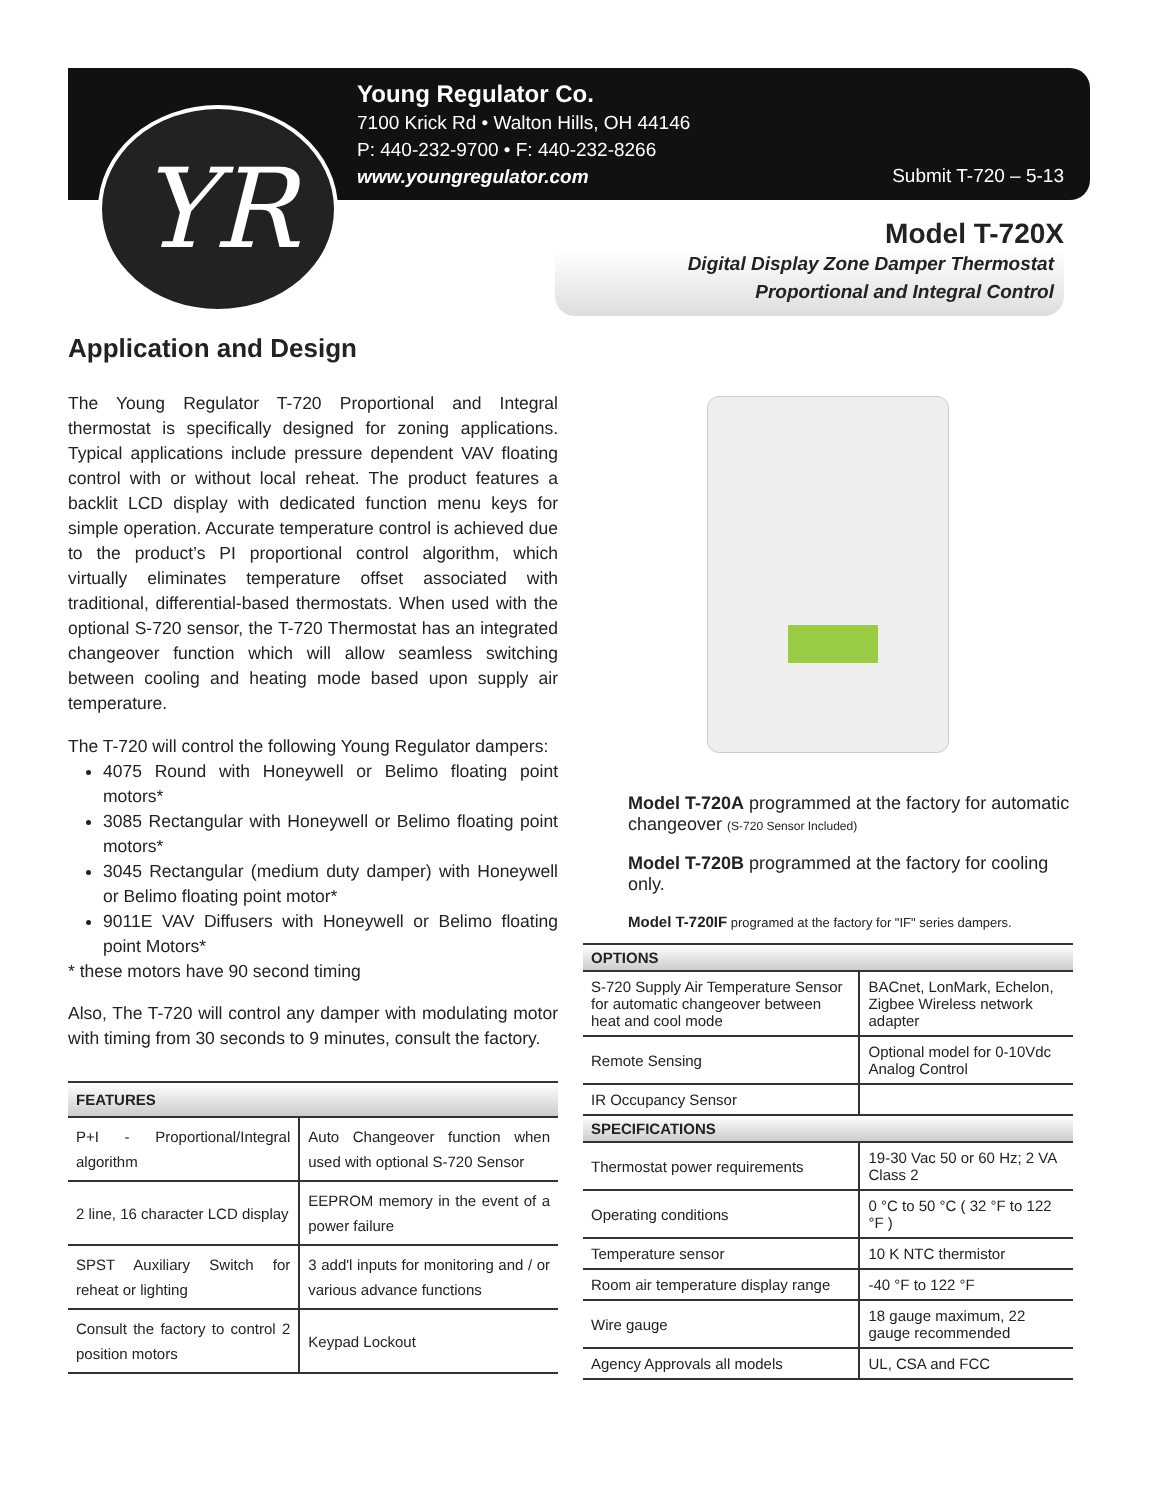YR
Young Regulator Co.
7100 Krick Rd • Walton Hills, OH 44146
P: 440-232-9700 • F: 440-232-8266
www.youngregulator.com
Submit T-720 – 5-13
Model T-720X
Digital Display Zone Damper Thermostat
Proportional and Integral Control
Application and Design
The Young Regulator T-720 Proportional and Integral thermostat is specifically designed for zoning applications. Typical applications include pressure dependent VAV floating control with or without local reheat. The product features a backlit LCD display with dedicated function menu keys for simple operation. Accurate temperature control is achieved due to the product’s PI proportional control algorithm, which virtually eliminates temperature offset associated with traditional, differential-based thermostats. When used with the optional S-720 sensor, the T-720 Thermostat has an integrated changeover function which will allow seamless switching between cooling and heating mode based upon supply air temperature.
The T-720 will control the following Young Regulator dampers:
4075 Round with Honeywell or Belimo floating point motors*
3085 Rectangular with Honeywell or Belimo floating point motors*
3045 Rectangular (medium duty damper) with Honeywell or Belimo floating point motor*
9011E VAV Diffusers with Honeywell or Belimo floating point Motors*
* these motors have 90 second timing
Also, The T-720 will control any damper with modulating motor with timing from 30 seconds to 9 minutes, consult the factory.
| FEATURES | |
| --- | --- |
| P+I - Proportional/Integral algorithm | Auto Changeover function when used with optional S-720 Sensor |
| 2 line, 16 character LCD display | EEPROM memory in the event of a power failure |
| SPST Auxiliary Switch for reheat or lighting | 3 add'l inputs for monitoring and / or various advance functions |
| Consult the factory to control 2 position motors | Keypad Lockout |
Model T-720A programmed at the factory for automatic changeover (S-720 Sensor Included)
Model T-720B programmed at the factory for cooling only.
Model T-720IF programed at the factory for "IF" series dampers.
| OPTIONS | |
| --- | --- |
| S-720 Supply Air Temperature Sensor for automatic changeover between heat and cool mode | BACnet, LonMark, Echelon, Zigbee Wireless network adapter |
| Remote Sensing | Optional model for 0-10Vdc Analog Control |
| IR Occupancy Sensor | |
| SPECIFICATIONS | |
| Thermostat power requirements | 19-30 Vac 50 or 60 Hz; 2 VA Class 2 |
| Operating conditions | 0 °C to 50 °C ( 32 °F to 122 °F ) |
| Temperature sensor | 10 K NTC thermistor |
| Room air temperature display range | -40 °F to 122 °F |
| Wire gauge | 18 gauge maximum, 22 gauge recommended |
| Agency Approvals all models | UL, CSA and FCC |